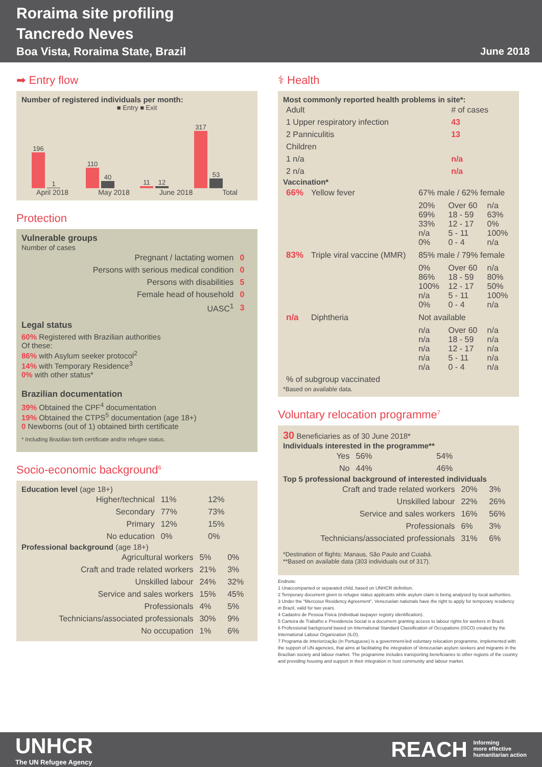Roraima site profiling
Tancredo Neves
Boa Vista, Roraima State, Brazil
June 2018
➡ Entry flow
Number of registered individuals per month:
■ Entry ■ Exit
196
1
110
40
11
12
317
53
April 2018 May 2018 June 2018 Total
Protection
Vulnerable groups
Number of cases
| Pregnant / lactating women | 0 |
| Persons with serious medical condition | 0 |
| Persons with disabilities | 5 |
| Female head of household | 0 |
| UASC<sup>1</sup> | 3 |
Legal status
60% Registered with Brazilian authorities
Of these:
86% with Asylum seeker protocol<sup>2</sup>
14% with Temporary Residence<sup>3</sup>
0% with other status*
Brazilian documentation
39% Obtained the CPF<sup>4</sup> documentation
19% Obtained the CTPS<sup>5</sup> documentation (age 18+)
0 Newborns (out of 1) obtained birth certificate
* Including Brazilian birth certificate and/or refugee status.
Socio-economic background<sup>6</sup>
Education level (age 18+)
| Higher/technical | 11% | 12% |
| Secondary | 77% | 73% |
| Primary | 12% | 15% |
| No education | 0% | 0% |
Professional background (age 18+)
| Agricultural workers | 5% | 0% |
| Craft and trade related workers | 21% | 3% |
| Unskilled labour | 24% | 32% |
| Service and sales workers | 15% | 45% |
| Professionals | 4% | 5% |
| Technicians/associated professionals | 30% | 9% |
| No occupation | 1% | 6% |
⚕ Health
Most commonly reported health problems in site*:
| Adult | # of cases |
| 1 Upper respiratory infection | 43 |
| 2 Panniculitis | 13 |
| Children | |
| 1 n/a | n/a |
| 2 n/a | n/a |
Vaccination*
| 66% | Yellow fever | 67% male / 62% female | | |
| | | 20% 69% 33% n/a 0% | Over 60 18 - 59 12 - 17 5 - 11 0 - 4 | n/a 63% 0% 100% n/a |
| 83% | Triple viral vaccine (MMR) | 85% male / 79% female | | |
| | | 0% 86% 100% n/a 0% | Over 60 18 - 59 12 - 17 5 - 11 0 - 4 | n/a 80% 50% 100% n/a |
| n/a | Diphtheria | Not available | | |
| | | n/a n/a n/a n/a n/a | Over 60 18 - 59 12 - 17 5 - 11 0 - 4 | n/a n/a n/a n/a n/a |
| % of subgroup vaccinated | | | | |
*Based on available data.
Voluntary relocation programme<sup>7</sup>
30 Beneficiaries as of 30 June 2018*
Individuals interested in the programme**
| Yes | 56% | 54% |
| No | 44% | 46% |
Top 5 professional background of interested individuals
| Craft and trade related workers | 20% | 3% |
| Unskilled labour | 22% | 26% |
| Service and sales workers | 16% | 56% |
| Professionals | 6% | 3% |
| Technicians/associated professionals | 31% | 6% |
*Destination of flights: Manaus, São Paulo and Cuiabá.
**Based on available data (303 individuals out of 317).
Endnote:
1 Unaccompanied or separated child, based on UNHCR definition.
2 Temporary document given to refugee status applicants while asylum claim is being analysed by local authorities.
3 Under the "Mercosur Residency Agreement", Venezuelan nationals have the right to apply for temporary residency in Brazil, valid for two years.
4 Cadastro de Pessoa Fisica (individual taxpayer registry identification).
5 Carteira de Trabalho e Previdencia Social is a document granting access to labour rights for workers in Brazil.
6 Professional background based on International Standard Classification of Occupations (ISCO) created by the International Labour Organization (ILO).
7 Programa de Interiorização (in Portuguese) is a government-led voluntary relocation programme, implemented with the support of UN agencies, that aims at facilitating the integration of Venezuelan asylum seekers and migrants in the Brazilian society and labour market. The programme includes transporting beneficiaries to other regions of the country and providing housing and support in their integration in host community and labour market.
UNHCR
The UN Refugee Agency
REACH Informing
more effective
humanitarian action